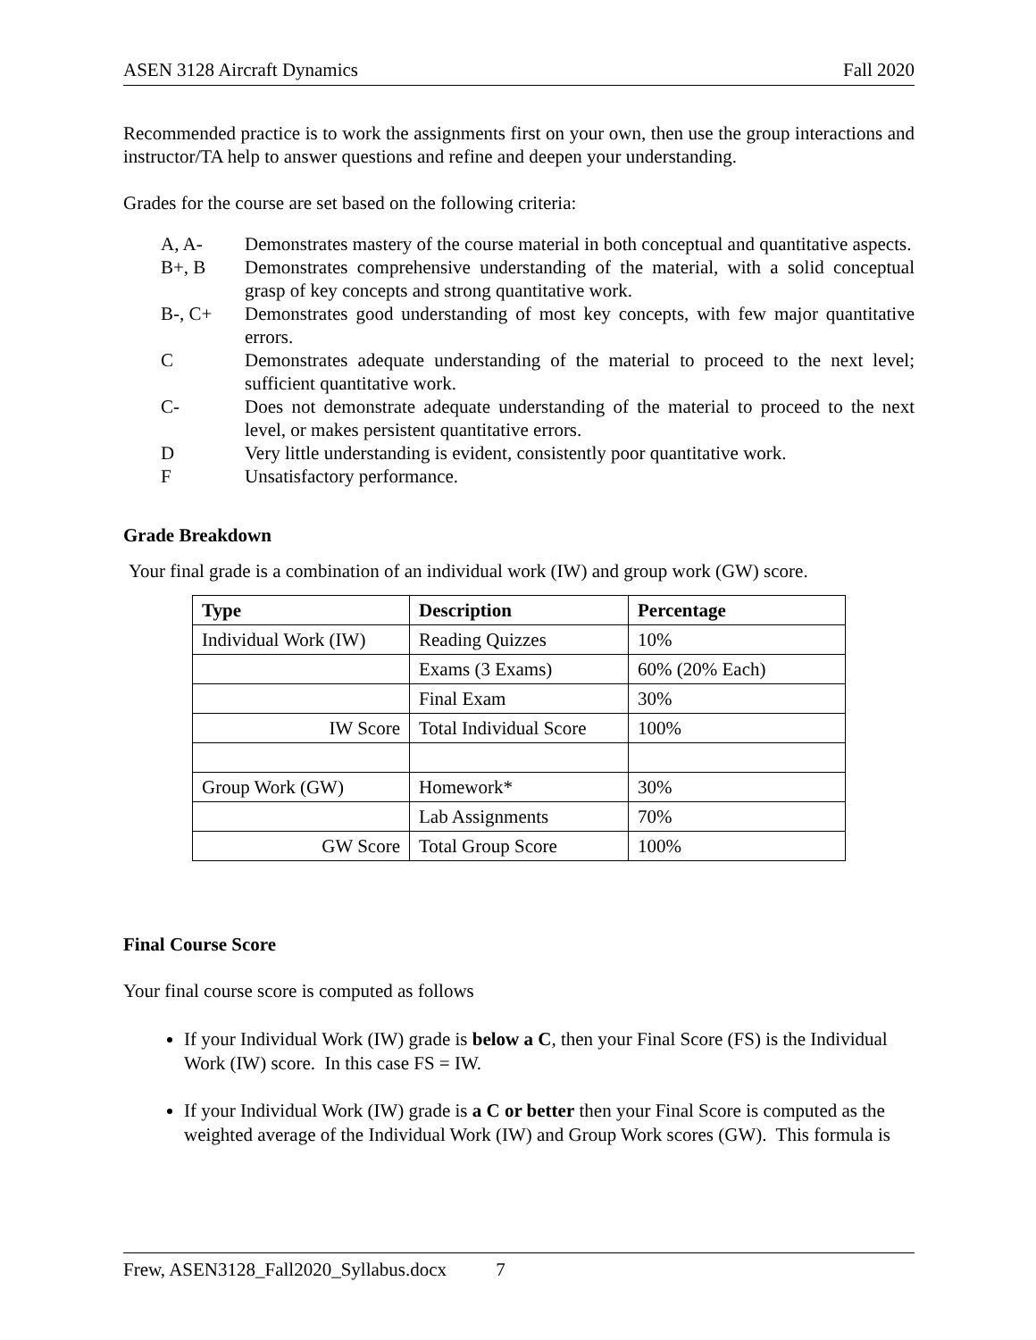ASEN 3128 Aircraft Dynamics Fall 2020
Recommended practice is to work the assignments first on your own, then use the group interactions and instructor/TA help to answer questions and refine and deepen your understanding.
Grades for the course are set based on the following criteria:
A, A- Demonstrates mastery of the course material in both conceptual and quantitative aspects.
B+, B Demonstrates comprehensive understanding of the material, with a solid conceptual grasp of key concepts and strong quantitative work.
B-, C+ Demonstrates good understanding of most key concepts, with few major quantitative errors.
C Demonstrates adequate understanding of the material to proceed to the next level; sufficient quantitative work.
C- Does not demonstrate adequate understanding of the material to proceed to the next level, or makes persistent quantitative errors.
D Very little understanding is evident, consistently poor quantitative work.
F Unsatisfactory performance.
Grade Breakdown
Your final grade is a combination of an individual work (IW) and group work (GW) score.
| Type | Description | Percentage |
| --- | --- | --- |
| Individual Work (IW) | Reading Quizzes | 10% |
| | Exams (3 Exams) | 60% (20% Each) |
| | Final Exam | 30% |
| IW Score | Total Individual Score | 100% |
| Group Work (GW) | Homework* | 30% |
| | Lab Assignments | 70% |
| GW Score | Total Group Score | 100% |
Final Course Score
Your final course score is computed as follows
If your Individual Work (IW) grade is below a C, then your Final Score (FS) is the Individual Work (IW) score. In this case FS = IW.
If your Individual Work (IW) grade is a C or better then your Final Score is computed as the weighted average of the Individual Work (IW) and Group Work scores (GW). This formula is
Frew, ASEN3128_Fall2020_Syllabus.docx 7